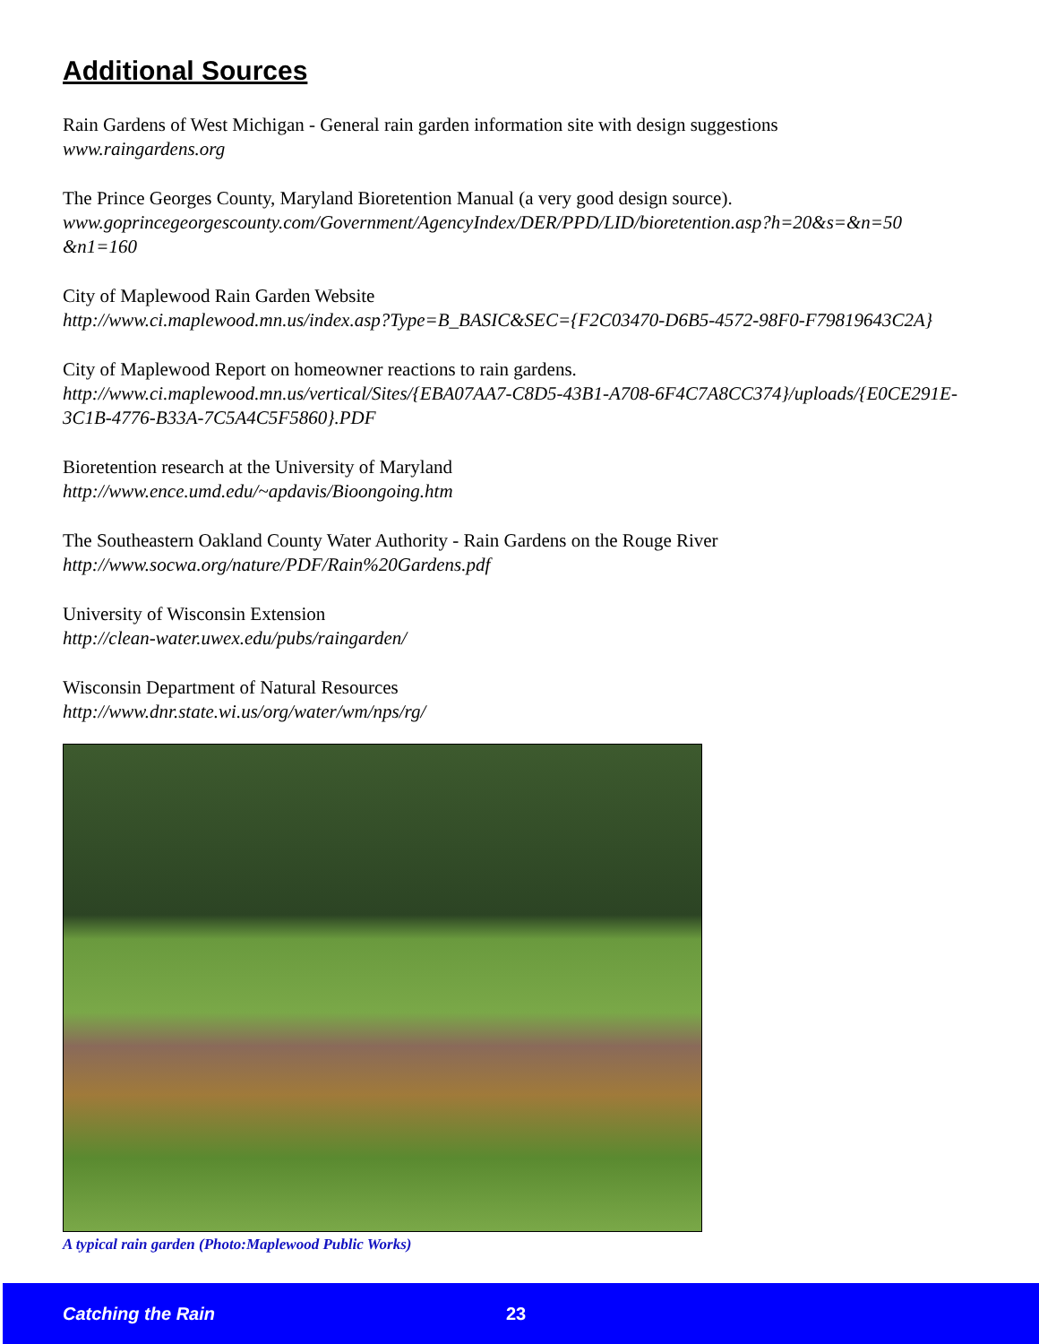Additional Sources
Rain Gardens of West Michigan - General rain garden information site with design suggestions
www.raingardens.org
The Prince Georges County, Maryland Bioretention Manual (a very good design source).
www.goprincegeorgescounty.com/Government/AgencyIndex/DER/PPD/LID/bioretention.asp?h=20&s=&n=50 &n1=160
City of Maplewood Rain Garden Website
http://www.ci.maplewood.mn.us/index.asp?Type=B_BASIC&SEC={F2C03470-D6B5-4572-98F0-F79819643C2A}
City of Maplewood Report on homeowner reactions to rain gardens.
http://www.ci.maplewood.mn.us/vertical/Sites/{EBA07AA7-C8D5-43B1-A708-6F4C7A8CC374}/uploads/{E0CE291E-3C1B-4776-B33A-7C5A4C5F5860}.PDF
Bioretention research at the University of Maryland
http://www.ence.umd.edu/~apdavis/Bioongoing.htm
The Southeastern Oakland County Water Authority - Rain Gardens on the Rouge River
http://www.socwa.org/nature/PDF/Rain%20Gardens.pdf
University of Wisconsin Extension
http://clean-water.uwex.edu/pubs/raingarden/
Wisconsin Department of Natural Resources
http://www.dnr.state.wi.us/org/water/wm/nps/rg/
A typical rain garden (Photo:Maplewood Public Works)
Catching the Rain 23